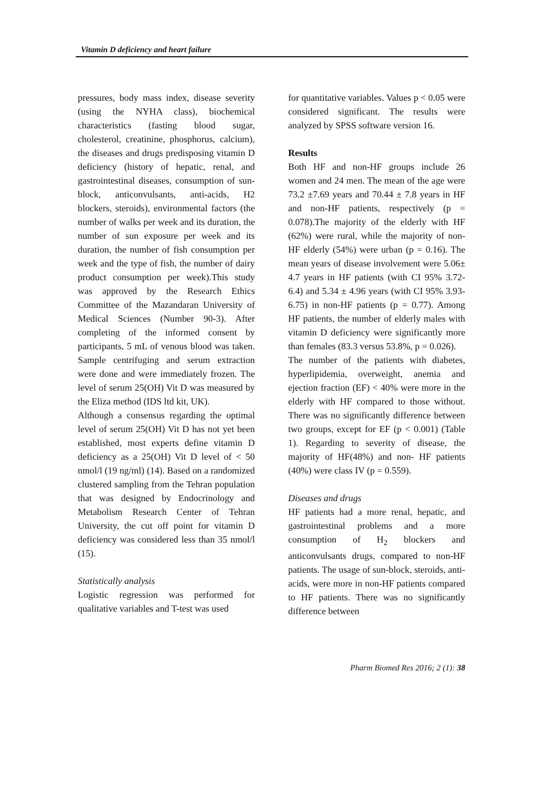Vitamin D deficiency and heart failure
pressures, body mass index, disease severity (using the NYHA class), biochemical characteristics (fasting blood sugar, cholesterol, creatinine, phosphorus, calcium), the diseases and drugs predisposing vitamin D deficiency (history of hepatic, renal, and gastrointestinal diseases, consumption of sun-block, anticonvulsants, anti-acids, H2 blockers, steroids), environmental factors (the number of walks per week and its duration, the number of sun exposure per week and its duration, the number of fish consumption per week and the type of fish, the number of dairy product consumption per week).This study was approved by the Research Ethics Committee of the Mazandaran University of Medical Sciences (Number 90-3). After completing of the informed consent by participants, 5 mL of venous blood was taken. Sample centrifuging and serum extraction were done and were immediately frozen. The level of serum 25(OH) Vit D was measured by the Eliza method (IDS ltd kit, UK).
Although a consensus regarding the optimal level of serum 25(OH) Vit D has not yet been established, most experts define vitamin D deficiency as a 25(OH) Vit D level of < 50 nmol/l (19 ng/ml) (14). Based on a randomized clustered sampling from the Tehran population that was designed by Endocrinology and Metabolism Research Center of Tehran University, the cut off point for vitamin D deficiency was considered less than 35 nmol/l (15).
Statistically analysis
Logistic regression was performed for qualitative variables and T-test was used
for quantitative variables. Values p < 0.05 were considered significant. The results were analyzed by SPSS software version 16.
Results
Both HF and non-HF groups include 26 women and 24 men. The mean of the age were 73.2 ±7.69 years and 70.44 ± 7.8 years in HF and non-HF patients, respectively (p = 0.078).The majority of the elderly with HF (62%) were rural, while the majority of non- HF elderly (54%) were urban (p = 0.16). The mean years of disease involvement were 5.06± 4.7 years in HF patients (with CI 95% 3.72-6.4) and 5.34 ± 4.96 years (with CI 95% 3.93-6.75) in non-HF patients (p = 0.77). Among HF patients, the number of elderly males with vitamin D deficiency were significantly more than females (83.3 versus 53.8%, p = 0.026).
The number of the patients with diabetes, hyperlipidemia, overweight, anemia and ejection fraction (EF) < 40% were more in the elderly with HF compared to those without. There was no significantly difference between two groups, except for EF (p < 0.001) (Table 1). Regarding to severity of disease, the majority of HF(48%) and non- HF patients (40%) were class IV (p = 0.559).
Diseases and drugs
HF patients had a more renal, hepatic, and gastrointestinal problems and a more consumption of H<sub>2</sub> blockers and anticonvulsants drugs, compared to non-HF patients. The usage of sun-block, steroids, anti-acids, were more in non-HF patients compared to HF patients. There was no significantly difference between
Pharm Biomed Res 2016; 2 (1): 38